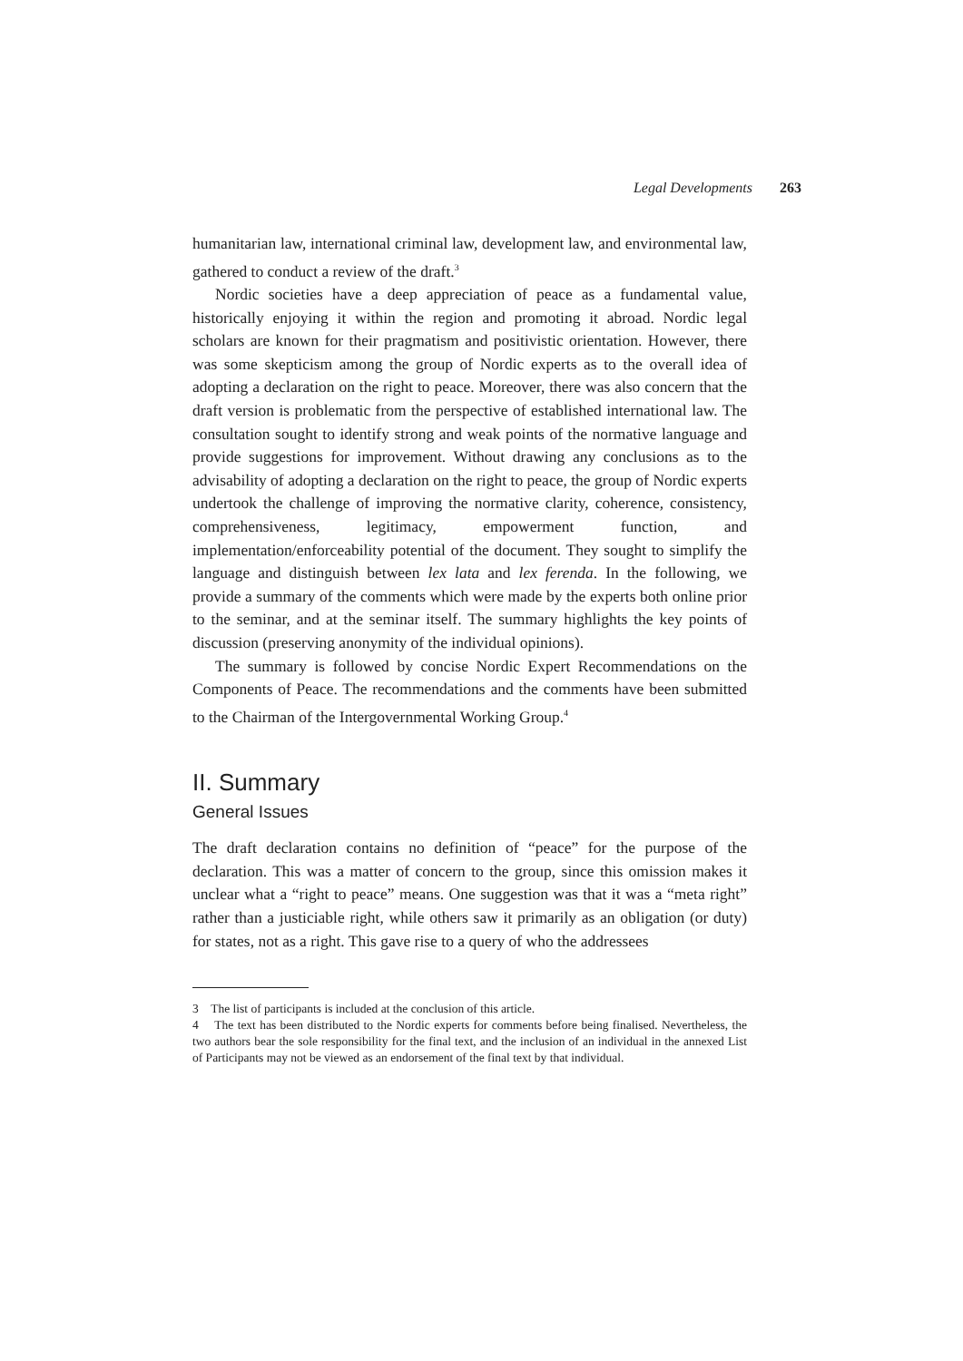Legal Developments 263
humanitarian law, international criminal law, development law, and environmental law, gathered to conduct a review of the draft.<sup>3</sup>
Nordic societies have a deep appreciation of peace as a fundamental value, historically enjoying it within the region and promoting it abroad. Nordic legal scholars are known for their pragmatism and positivistic orientation. However, there was some skepticism among the group of Nordic experts as to the overall idea of adopting a declaration on the right to peace. Moreover, there was also concern that the draft version is problematic from the perspective of established international law. The consultation sought to identify strong and weak points of the normative language and provide suggestions for improvement. Without drawing any conclusions as to the advisability of adopting a declaration on the right to peace, the group of Nordic experts undertook the challenge of improving the normative clarity, coherence, consistency, comprehensiveness, legitimacy, empowerment function, and implementation/enforceability potential of the document. They sought to simplify the language and distinguish between lex lata and lex ferenda. In the following, we provide a summary of the comments which were made by the experts both online prior to the seminar, and at the seminar itself. The summary highlights the key points of discussion (preserving anonymity of the individual opinions).
The summary is followed by concise Nordic Expert Recommendations on the Components of Peace. The recommendations and the comments have been submitted to the Chairman of the Intergovernmental Working Group.<sup>4</sup>
II. Summary
General Issues
The draft declaration contains no definition of “peace” for the purpose of the declaration. This was a matter of concern to the group, since this omission makes it unclear what a “right to peace” means. One suggestion was that it was a “meta right” rather than a justiciable right, while others saw it primarily as an obligation (or duty) for states, not as a right. This gave rise to a query of who the addressees
3 The list of participants is included at the conclusion of this article.
4 The text has been distributed to the Nordic experts for comments before being finalised. Nevertheless, the two authors bear the sole responsibility for the final text, and the inclusion of an individual in the annexed List of Participants may not be viewed as an endorsement of the final text by that individual.